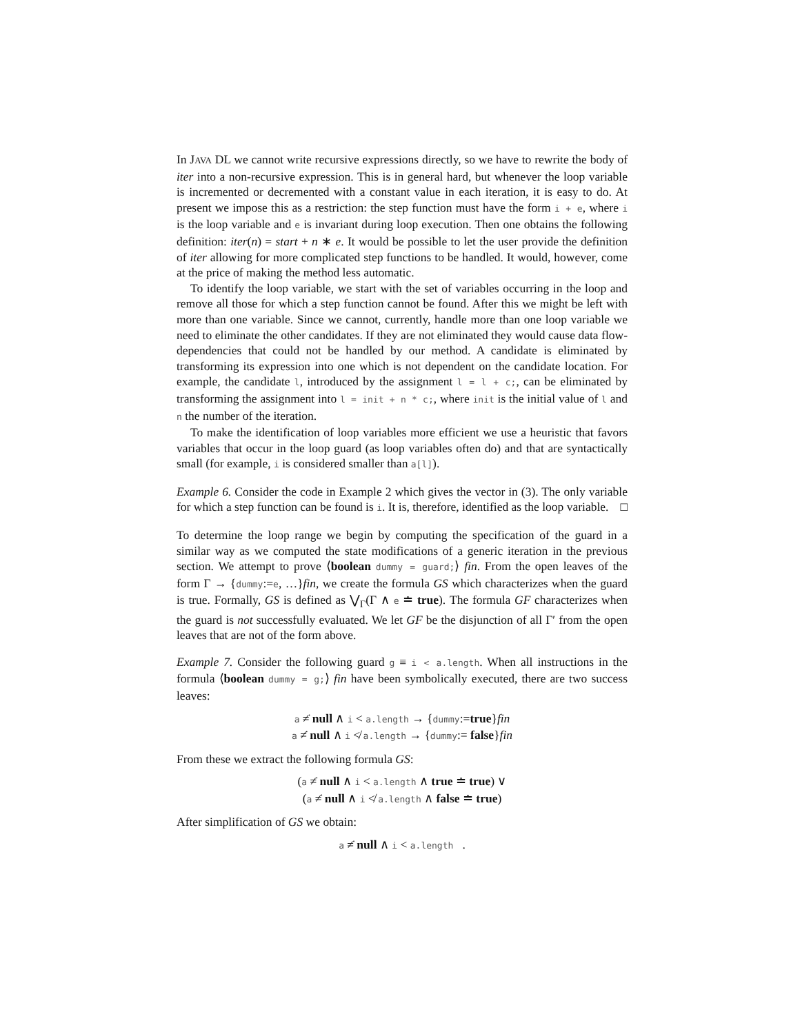In JAVA DL we cannot write recursive expressions directly, so we have to rewrite the body of iter into a non-recursive expression. This is in general hard, but whenever the loop variable is incremented or decremented with a constant value in each iteration, it is easy to do. At present we impose this as a restriction: the step function must have the form i + e, where i is the loop variable and e is invariant during loop execution. Then one obtains the following definition: iter(n) = start + n ∗ e. It would be possible to let the user provide the definition of iter allowing for more complicated step functions to be handled. It would, however, come at the price of making the method less automatic.
To identify the loop variable, we start with the set of variables occurring in the loop and remove all those for which a step function cannot be found. After this we might be left with more than one variable. Since we cannot, currently, handle more than one loop variable we need to eliminate the other candidates. If they are not eliminated they would cause data flow-dependencies that could not be handled by our method. A candidate is eliminated by transforming its expression into one which is not dependent on the candidate location. For example, the candidate l, introduced by the assignment l = l + c;, can be eliminated by transforming the assignment into l = init + n * c;, where init is the initial value of l and n the number of the iteration.
To make the identification of loop variables more efficient we use a heuristic that favors variables that occur in the loop guard (as loop variables often do) and that are syntactically small (for example, i is considered smaller than a[l]).
Example 6. Consider the code in Example 2 which gives the vector in (3). The only variable for which a step function can be found is i. It is, therefore, identified as the loop variable. □
To determine the loop range we begin by computing the specification of the guard in a similar way as we computed the state modifications of a generic iteration in the previous section. We attempt to prove ⟨boolean dummy = guard;⟩ fin. From the open leaves of the form Γ → {dummy:=e, …}fin, we create the formula GS which characterizes when the guard is true. Formally, GS is defined as ⋁<sub>Γ</sub>(Γ ∧ e ≐ true). The formula GF characterizes when the guard is not successfully evaluated. We let GF be the disjunction of all Γ′ from the open leaves that are not of the form above.
Example 7. Consider the following guard g ≡ i < a.length. When all instructions in the formula ⟨boolean dummy = g;⟩ fin have been symbolically executed, there are two success leaves:
a ≠̇ null ∧ i < a.length → {dummy:=true}fin
a ≠̇ null ∧ i ≮ a.length → {dummy:= false}fin
From these we extract the following formula GS:
(a ≠̇ null ∧ i < a.length ∧ true ≐ true) ∨
(a ≠̇ null ∧ i ≮ a.length ∧ false ≐ true)
After simplification of GS we obtain:
a ≠̇ null ∧ i < a.length .